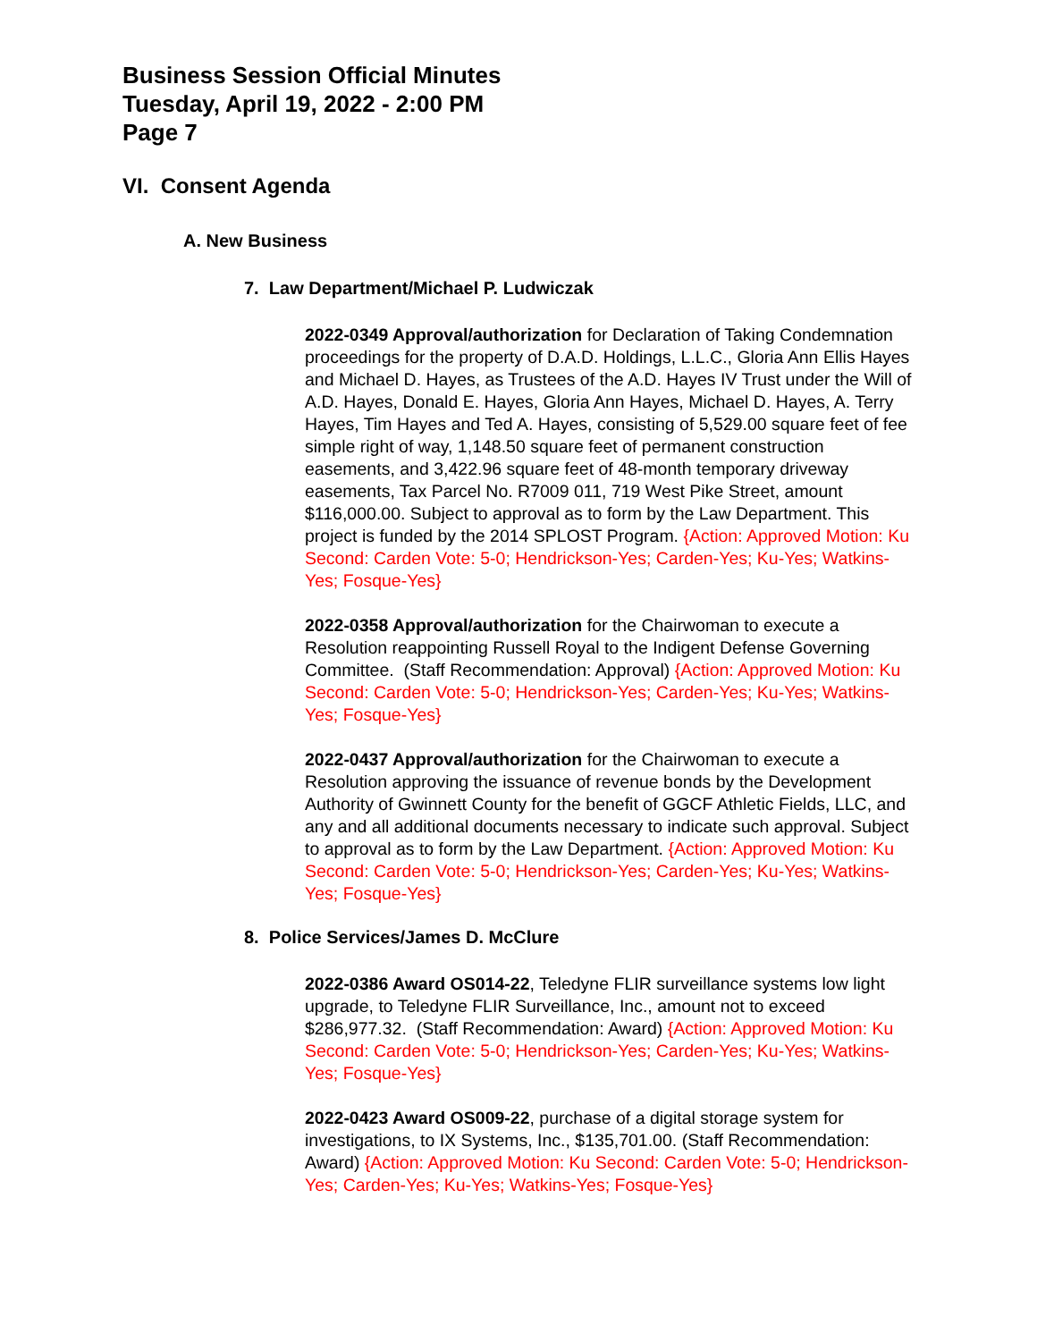Business Session Official Minutes
Tuesday, April 19, 2022 - 2:00 PM
Page 7
VI. Consent Agenda
A. New Business
7. Law Department/Michael P. Ludwiczak
2022-0349 Approval/authorization for Declaration of Taking Condemnation proceedings for the property of D.A.D. Holdings, L.L.C., Gloria Ann Ellis Hayes and Michael D. Hayes, as Trustees of the A.D. Hayes IV Trust under the Will of A.D. Hayes, Donald E. Hayes, Gloria Ann Hayes, Michael D. Hayes, A. Terry Hayes, Tim Hayes and Ted A. Hayes, consisting of 5,529.00 square feet of fee simple right of way, 1,148.50 square feet of permanent construction easements, and 3,422.96 square feet of 48-month temporary driveway easements, Tax Parcel No. R7009 011, 719 West Pike Street, amount $116,000.00. Subject to approval as to form by the Law Department. This project is funded by the 2014 SPLOST Program. {Action: Approved Motion: Ku Second: Carden Vote: 5-0; Hendrickson-Yes; Carden-Yes; Ku-Yes; Watkins-Yes; Fosque-Yes}
2022-0358 Approval/authorization for the Chairwoman to execute a Resolution reappointing Russell Royal to the Indigent Defense Governing Committee. (Staff Recommendation: Approval) {Action: Approved Motion: Ku Second: Carden Vote: 5-0; Hendrickson-Yes; Carden-Yes; Ku-Yes; Watkins-Yes; Fosque-Yes}
2022-0437 Approval/authorization for the Chairwoman to execute a Resolution approving the issuance of revenue bonds by the Development Authority of Gwinnett County for the benefit of GGCF Athletic Fields, LLC, and any and all additional documents necessary to indicate such approval. Subject to approval as to form by the Law Department. {Action: Approved Motion: Ku Second: Carden Vote: 5-0; Hendrickson-Yes; Carden-Yes; Ku-Yes; Watkins-Yes; Fosque-Yes}
8. Police Services/James D. McClure
2022-0386 Award OS014-22, Teledyne FLIR surveillance systems low light upgrade, to Teledyne FLIR Surveillance, Inc., amount not to exceed $286,977.32. (Staff Recommendation: Award) {Action: Approved Motion: Ku Second: Carden Vote: 5-0; Hendrickson-Yes; Carden-Yes; Ku-Yes; Watkins-Yes; Fosque-Yes}
2022-0423 Award OS009-22, purchase of a digital storage system for investigations, to IX Systems, Inc., $135,701.00. (Staff Recommendation: Award) {Action: Approved Motion: Ku Second: Carden Vote: 5-0; Hendrickson-Yes; Carden-Yes; Ku-Yes; Watkins-Yes; Fosque-Yes}